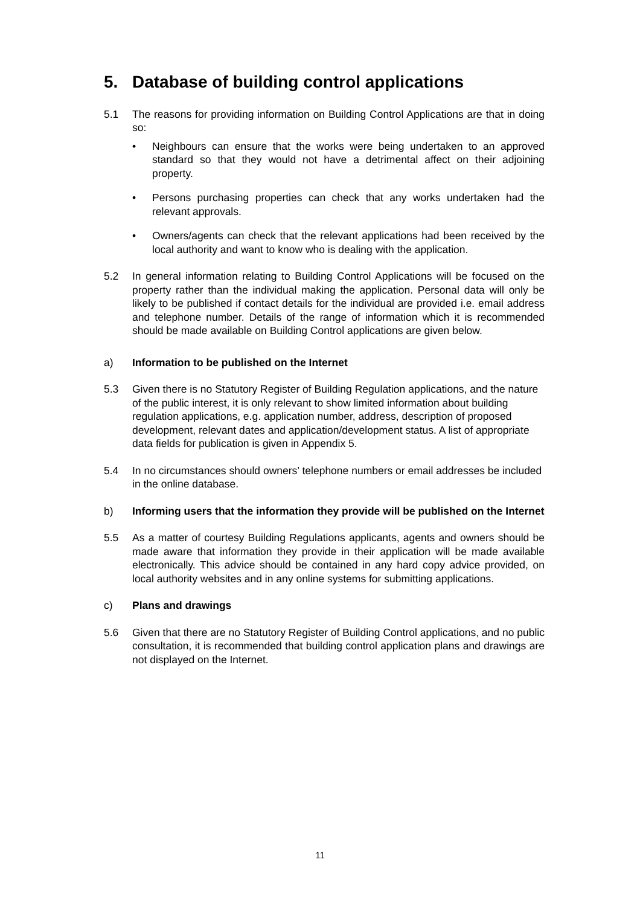5. Database of building control applications
5.1 The reasons for providing information on Building Control Applications are that in doing so:
• Neighbours can ensure that the works were being undertaken to an approved standard so that they would not have a detrimental affect on their adjoining property.
• Persons purchasing properties can check that any works undertaken had the relevant approvals.
• Owners/agents can check that the relevant applications had been received by the local authority and want to know who is dealing with the application.
5.2 In general information relating to Building Control Applications will be focused on the property rather than the individual making the application. Personal data will only be likely to be published if contact details for the individual are provided i.e. email address and telephone number. Details of the range of information which it is recommended should be made available on Building Control applications are given below.
a) Information to be published on the Internet
5.3 Given there is no Statutory Register of Building Regulation applications, and the nature of the public interest, it is only relevant to show limited information about building regulation applications, e.g. application number, address, description of proposed development, relevant dates and application/development status. A list of appropriate data fields for publication is given in Appendix 5.
5.4 In no circumstances should owners’ telephone numbers or email addresses be included in the online database.
b) Informing users that the information they provide will be published on the Internet
5.5 As a matter of courtesy Building Regulations applicants, agents and owners should be made aware that information they provide in their application will be made available electronically. This advice should be contained in any hard copy advice provided, on local authority websites and in any online systems for submitting applications.
c) Plans and drawings
5.6 Given that there are no Statutory Register of Building Control applications, and no public consultation, it is recommended that building control application plans and drawings are not displayed on the Internet.
11